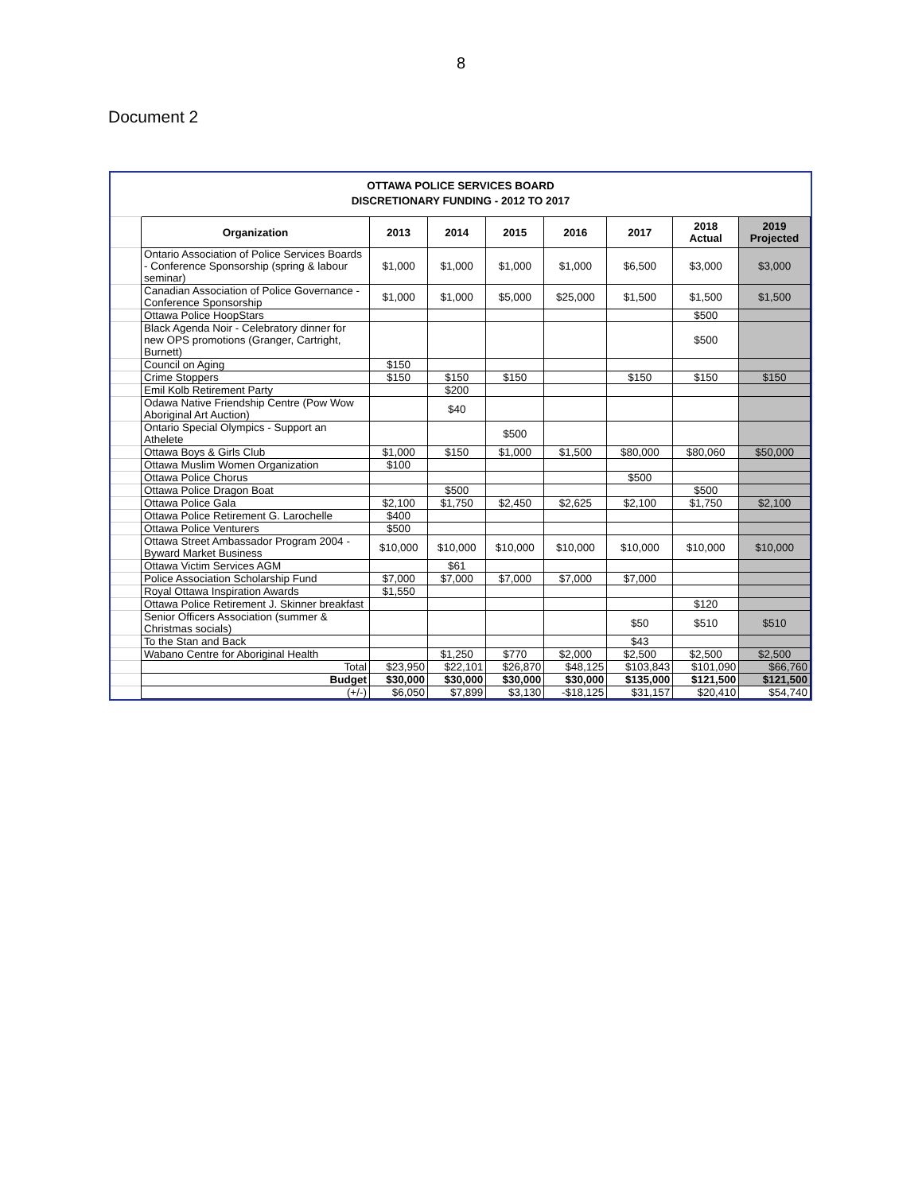8
Document 2
OTTAWA POLICE SERVICES BOARD
DISCRETIONARY FUNDING - 2012 TO 2017
| | Organization | 2013 | 2014 | 2015 | 2016 | 2017 | 2018 Actual | 2019 Projected |
| | Ontario Association of Police Services Boards - Conference Sponsorship (spring & labour seminar) | $1,000 | $1,000 | $1,000 | $1,000 | $6,500 | $3,000 | $3,000 |
| | Canadian Association of Police Governance - Conference Sponsorship | $1,000 | $1,000 | $5,000 | $25,000 | $1,500 | $1,500 | $1,500 |
| | Ottawa Police HoopStars | | | | | | $500 | |
| | Black Agenda Noir - Celebratory dinner for new OPS promotions (Granger, Cartright, Burnett) | | | | | | $500 | |
| | Council on Aging | $150 | | | | | | |
| | Crime Stoppers | $150 | $150 | $150 | | $150 | $150 | $150 |
| | Emil Kolb Retirement Party | | $200 | | | | | |
| | Odawa Native Friendship Centre (Pow Wow Aboriginal Art Auction) | | $40 | | | | | |
| | Ontario Special Olympics - Support an Athelete | | | $500 | | | | |
| | Ottawa Boys & Girls Club | $1,000 | $150 | $1,000 | $1,500 | $80,000 | $80,060 | $50,000 |
| | Ottawa Muslim Women Organization | $100 | | | | | | |
| | Ottawa Police Chorus | | | | | $500 | | |
| | Ottawa Police Dragon Boat | | $500 | | | | $500 | |
| | Ottawa Police Gala | $2,100 | $1,750 | $2,450 | $2,625 | $2,100 | $1,750 | $2,100 |
| | Ottawa Police Retirement G. Larochelle | $400 | | | | | | |
| | Ottawa Police Venturers | $500 | | | | | | |
| | Ottawa Street Ambassador Program 2004 - Byward Market Business | $10,000 | $10,000 | $10,000 | $10,000 | $10,000 | $10,000 | $10,000 |
| | Ottawa Victim Services AGM | | $61 | | | | | |
| | Police Association Scholarship Fund | $7,000 | $7,000 | $7,000 | $7,000 | $7,000 | | |
| | Royal Ottawa Inspiration Awards | $1,550 | | | | | | |
| | Ottawa Police Retirement J. Skinner breakfast | | | | | | $120 | |
| | Senior Officers Association (summer & Christmas socials) | | | | | $50 | $510 | $510 |
| | To the Stan and Back | | | | | $43 | | |
| | Wabano Centre for Aboriginal Health | | $1,250 | $770 | $2,000 | $2,500 | $2,500 | $2,500 |
| | Total | $23,950 | $22,101 | $26,870 | $48,125 | $103,843 | $101,090 | $66,760 |
| | Budget | $30,000 | $30,000 | $30,000 | $30,000 | $135,000 | $121,500 | $121,500 |
| | (+/-) | $6,050 | $7,899 | $3,130 | -$18,125 | $31,157 | $20,410 | $54,740 |